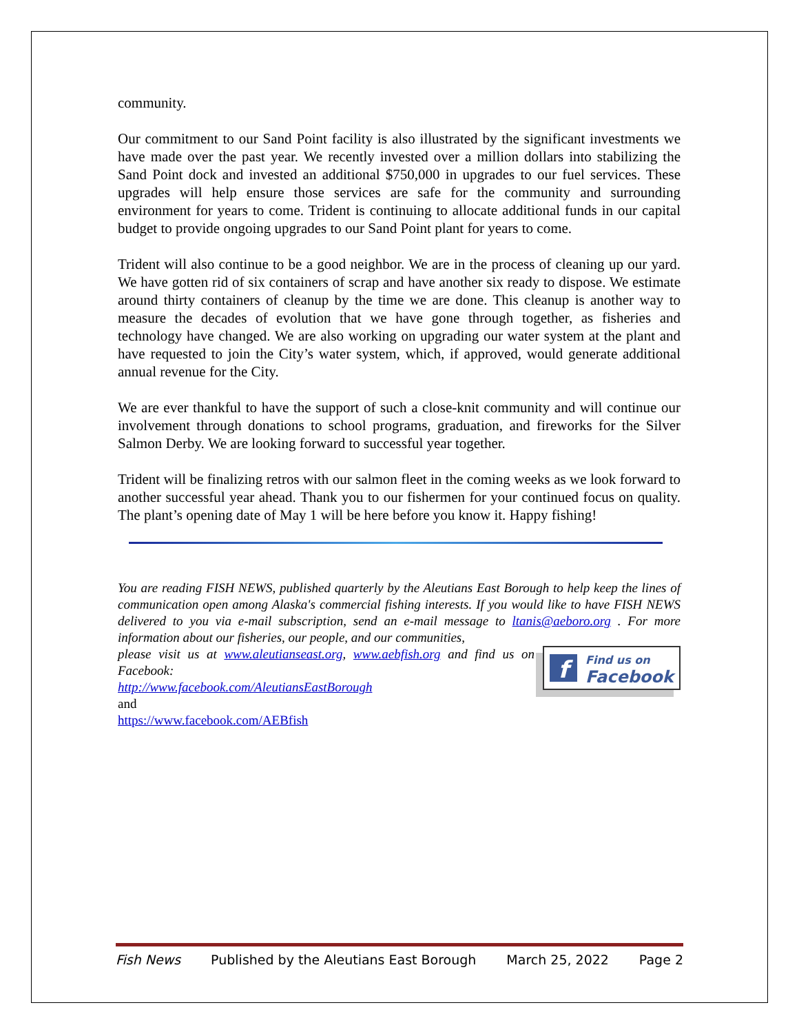community.
Our commitment to our Sand Point facility is also illustrated by the significant investments we have made over the past year. We recently invested over a million dollars into stabilizing the Sand Point dock and invested an additional $750,000 in upgrades to our fuel services. These upgrades will help ensure those services are safe for the community and surrounding environment for years to come. Trident is continuing to allocate additional funds in our capital budget to provide ongoing upgrades to our Sand Point plant for years to come.
Trident will also continue to be a good neighbor. We are in the process of cleaning up our yard. We have gotten rid of six containers of scrap and have another six ready to dispose. We estimate around thirty containers of cleanup by the time we are done. This cleanup is another way to measure the decades of evolution that we have gone through together, as fisheries and technology have changed. We are also working on upgrading our water system at the plant and have requested to join the City’s water system, which, if approved, would generate additional annual revenue for the City.
We are ever thankful to have the support of such a close-knit community and will continue our involvement through donations to school programs, graduation, and fireworks for the Silver Salmon Derby. We are looking forward to successful year together.
Trident will be finalizing retros with our salmon fleet in the coming weeks as we look forward to another successful year ahead. Thank you to our fishermen for your continued focus on quality. The plant’s opening date of May 1 will be here before you know it. Happy fishing!
You are reading FISH NEWS, published quarterly by the Aleutians East Borough to help keep the lines of communication open among Alaska's commercial fishing interests. If you would like to have FISH NEWS delivered to you via e-mail subscription, send an e-mail message to ltanis@aeboro.org . For more information about our fisheries, our people, and our communities,
f
Find us on
Facebook
please visit us at www.aleutianseast.org, www.aebfish.org and find us on Facebook:
http://www.facebook.com/AleutiansEastBorough
and
https://www.facebook.com/AEBfish
Fish News Published by the Aleutians East Borough March 25, 2022 Page 2